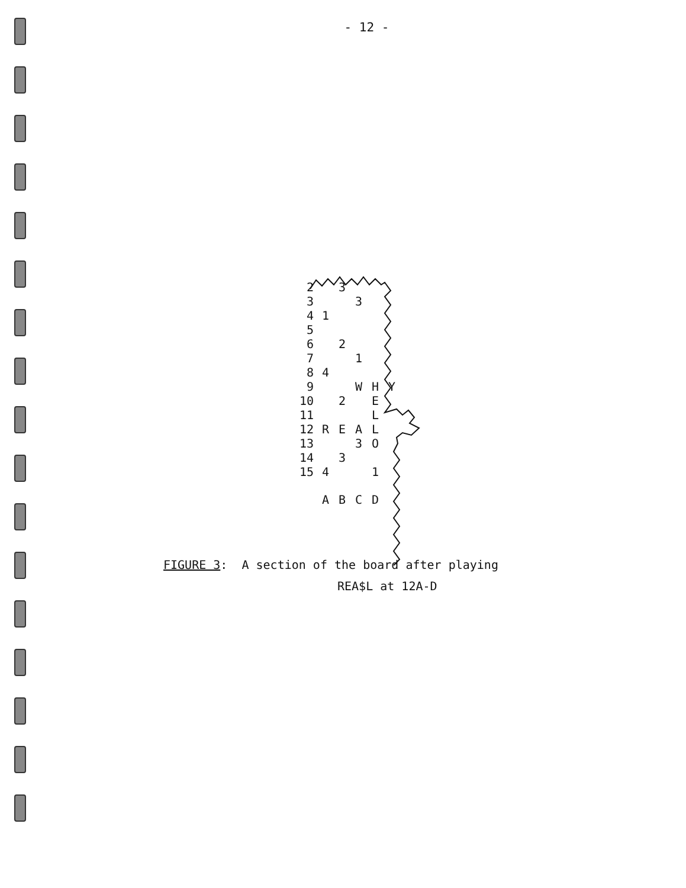- 12 -
| 2 | | 3 | | | |
| 3 | | | 3 | | |
| 4 | 1 | | | | |
| 5 | | | | | |
| 6 | | 2 | | | |
| 7 | | | 1 | | |
| 8 | 4 | | | | |
| 9 | | | W | H | Y |
| 10 | | 2 | | E | |
| 11 | | | | L | |
| 12 | R | E | A | L | |
| 13 | | | 3 | O | |
| 14 | | 3 | | | |
| 15 | 4 | | | 1 | |
| | A | B | C | D | |
FIGURE 3: A section of the board after playing
REA$L at 12A-D